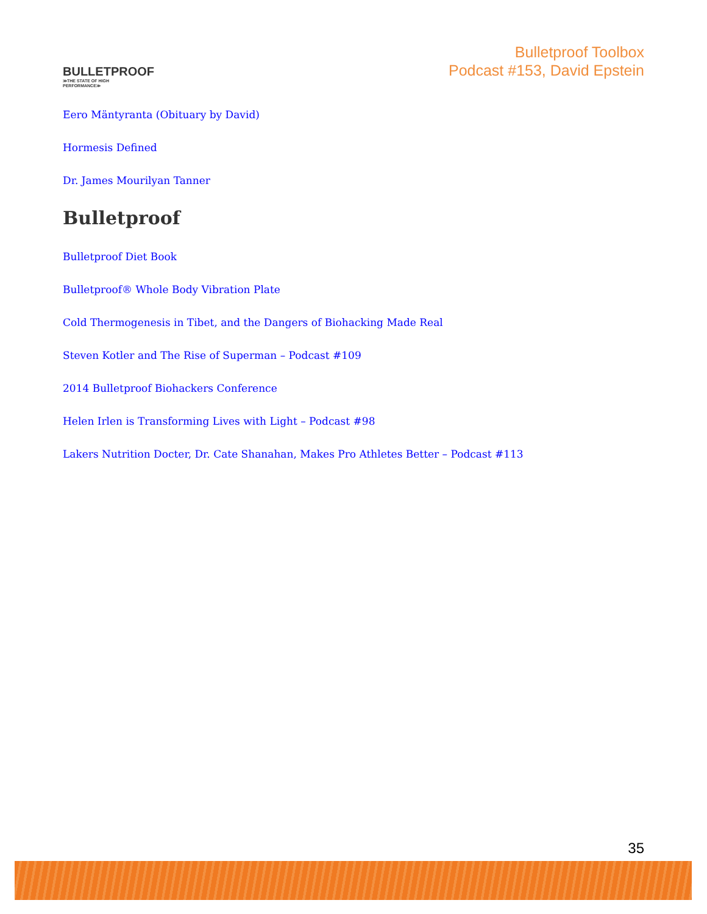BULLETPROOF
≫THE STATE OF HIGH PERFORMANCE≫
Bulletproof Toolbox
Podcast #153, David Epstein
Eero Mäntyranta (Obituary by David)
Hormesis Defined
Dr. James Mourilyan Tanner
Bulletproof
Bulletproof Diet Book
Bulletproof® Whole Body Vibration Plate
Cold Thermogenesis in Tibet, and the Dangers of Biohacking Made Real
Steven Kotler and The Rise of Superman – Podcast #109
2014 Bulletproof Biohackers Conference
Helen Irlen is Transforming Lives with Light – Podcast #98
Lakers Nutrition Docter, Dr. Cate Shanahan, Makes Pro Athletes Better – Podcast #113
35